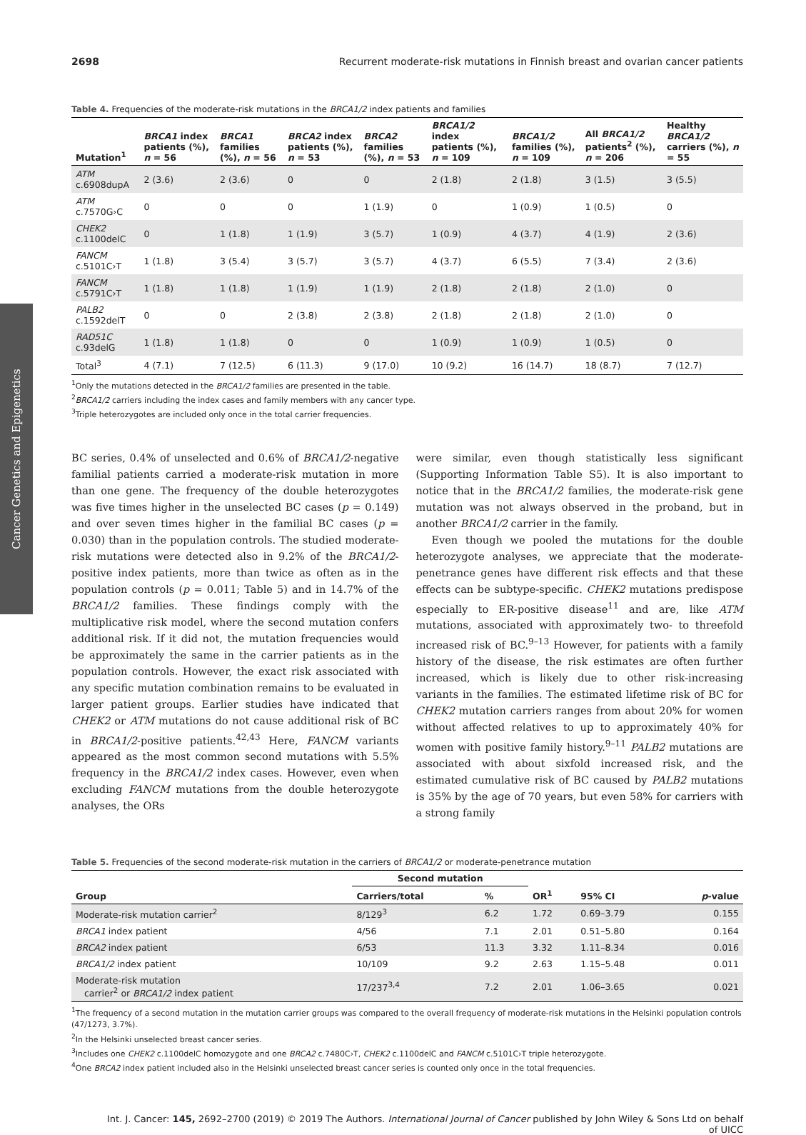Cancer Genetics and Epigenetics
2698 Recurrent moderate-risk mutations in Finnish breast and ovarian cancer patients
Table 4. Frequencies of the moderate-risk mutations in the BRCA1/2 index patients and families
| Mutation<sup>1</sup> | BRCA1 index patients (%), n = 56 | BRCA1 families (%), n = 56 | BRCA2 index patients (%), n = 53 | BRCA2 families (%), n = 53 | BRCA1/2 index patients (%), n = 109 | BRCA1/2 families (%), n = 109 | All BRCA1/2 patients<sup>2</sup> (%), n = 206 | Healthy BRCA1/2 carriers (%), n = 55 |
| --- | --- | --- | --- | --- | --- | --- | --- | --- |
| ATM c.6908dupA | 2 (3.6) | 2 (3.6) | 0 | 0 | 2 (1.8) | 2 (1.8) | 3 (1.5) | 3 (5.5) |
| ATM c.7570G›C | 0 | 0 | 0 | 1 (1.9) | 0 | 1 (0.9) | 1 (0.5) | 0 |
| CHEK2 c.1100delC | 0 | 1 (1.8) | 1 (1.9) | 3 (5.7) | 1 (0.9) | 4 (3.7) | 4 (1.9) | 2 (3.6) |
| FANCM c.5101C›T | 1 (1.8) | 3 (5.4) | 3 (5.7) | 3 (5.7) | 4 (3.7) | 6 (5.5) | 7 (3.4) | 2 (3.6) |
| FANCM c.5791C›T | 1 (1.8) | 1 (1.8) | 1 (1.9) | 1 (1.9) | 2 (1.8) | 2 (1.8) | 2 (1.0) | 0 |
| PALB2 c.1592delT | 0 | 0 | 2 (3.8) | 2 (3.8) | 2 (1.8) | 2 (1.8) | 2 (1.0) | 0 |
| RAD51C c.93delG | 1 (1.8) | 1 (1.8) | 0 | 0 | 1 (0.9) | 1 (0.9) | 1 (0.5) | 0 |
| Total<sup>3</sup> | 4 (7.1) | 7 (12.5) | 6 (11.3) | 9 (17.0) | 10 (9.2) | 16 (14.7) | 18 (8.7) | 7 (12.7) |
<sup>1</sup> Only the mutations detected in the BRCA1/2 families are presented in the table.
<sup>2</sup> BRCA1/2 carriers including the index cases and family members with any cancer type.
<sup>3</sup> Triple heterozygotes are included only once in the total carrier frequencies.
BC series, 0.4% of unselected and 0.6% of BRCA1/2-negative familial patients carried a moderate-risk mutation in more than one gene. The frequency of the double heterozygotes was five times higher in the unselected BC cases (p = 0.149) and over seven times higher in the familial BC cases (p = 0.030) than in the population controls. The studied moderate-risk mutations were detected also in 9.2% of the BRCA1/2-positive index patients, more than twice as often as in the population controls (p = 0.011; Table 5) and in 14.7% of the BRCA1/2 families. These findings comply with the multiplicative risk model, where the second mutation confers additional risk. If it did not, the mutation frequencies would be approximately the same in the carrier patients as in the population controls. However, the exact risk associated with any specific mutation combination remains to be evaluated in larger patient groups. Earlier studies have indicated that CHEK2 or ATM mutations do not cause additional risk of BC in BRCA1/2-positive patients.<sup>42,43</sup> Here, FANCM variants appeared as the most common second mutations with 5.5% frequency in the BRCA1/2 index cases. However, even when excluding FANCM mutations from the double heterozygote analyses, the ORs
were similar, even though statistically less significant (Supporting Information Table S5). It is also important to notice that in the BRCA1/2 families, the moderate-risk gene mutation was not always observed in the proband, but in another BRCA1/2 carrier in the family.
Even though we pooled the mutations for the double heterozygote analyses, we appreciate that the moderate-penetrance genes have different risk effects and that these effects can be subtype-specific. CHEK2 mutations predispose especially to ER-positive disease<sup>11</sup> and are, like ATM mutations, associated with approximately two- to threefold increased risk of BC.<sup>9–13</sup> However, for patients with a family history of the disease, the risk estimates are often further increased, which is likely due to other risk-increasing variants in the families. The estimated lifetime risk of BC for CHEK2 mutation carriers ranges from about 20% for women without affected relatives to up to approximately 40% for women with positive family history.<sup>9–11</sup> PALB2 mutations are associated with about sixfold increased risk, and the estimated cumulative risk of BC caused by PALB2 mutations is 35% by the age of 70 years, but even 58% for carriers with a strong family
Table 5. Frequencies of the second moderate-risk mutation in the carriers of BRCA1/2 or moderate-penetrance mutation
| | Second mutation | | | | |
| --- | --- | --- | --- | --- | --- |
| Group | Carriers/total | % | OR<sup>1</sup> | 95% CI | p -value |
| Moderate-risk mutation carrier<sup>2</sup> | 8/129<sup>3</sup> | 6.2 | 1.72 | 0.69–3.79 | 0.155 |
| BRCA1 index patient | 4/56 | 7.1 | 2.01 | 0.51–5.80 | 0.164 |
| BRCA2 index patient | 6/53 | 11.3 | 3.32 | 1.11–8.34 | 0.016 |
| BRCA1/2 index patient | 10/109 | 9.2 | 2.63 | 1.15–5.48 | 0.011 |
| Moderate-risk mutation carrier<sup>2</sup> or BRCA1/2 index patient | 17/237<sup>3,4</sup> | 7.2 | 2.01 | 1.06–3.65 | 0.021 |
<sup>1</sup> The frequency of a second mutation in the mutation carrier groups was compared to the overall frequency of moderate-risk mutations in the Helsinki population controls (47/1273, 3.7%).
<sup>2</sup> In the Helsinki unselected breast cancer series.
<sup>3</sup> Includes one CHEK2 c.1100delC homozygote and one BRCA2 c.7480C›T, CHEK2 c.1100delC and FANCM c.5101C›T triple heterozygote.
<sup>4</sup> One BRCA2 index patient included also in the Helsinki unselected breast cancer series is counted only once in the total frequencies.
Int. J. Cancer: 145, 2692–2700 (2019) © 2019 The Authors. International Journal of Cancer published by John Wiley & Sons Ltd on behalf
of UICC